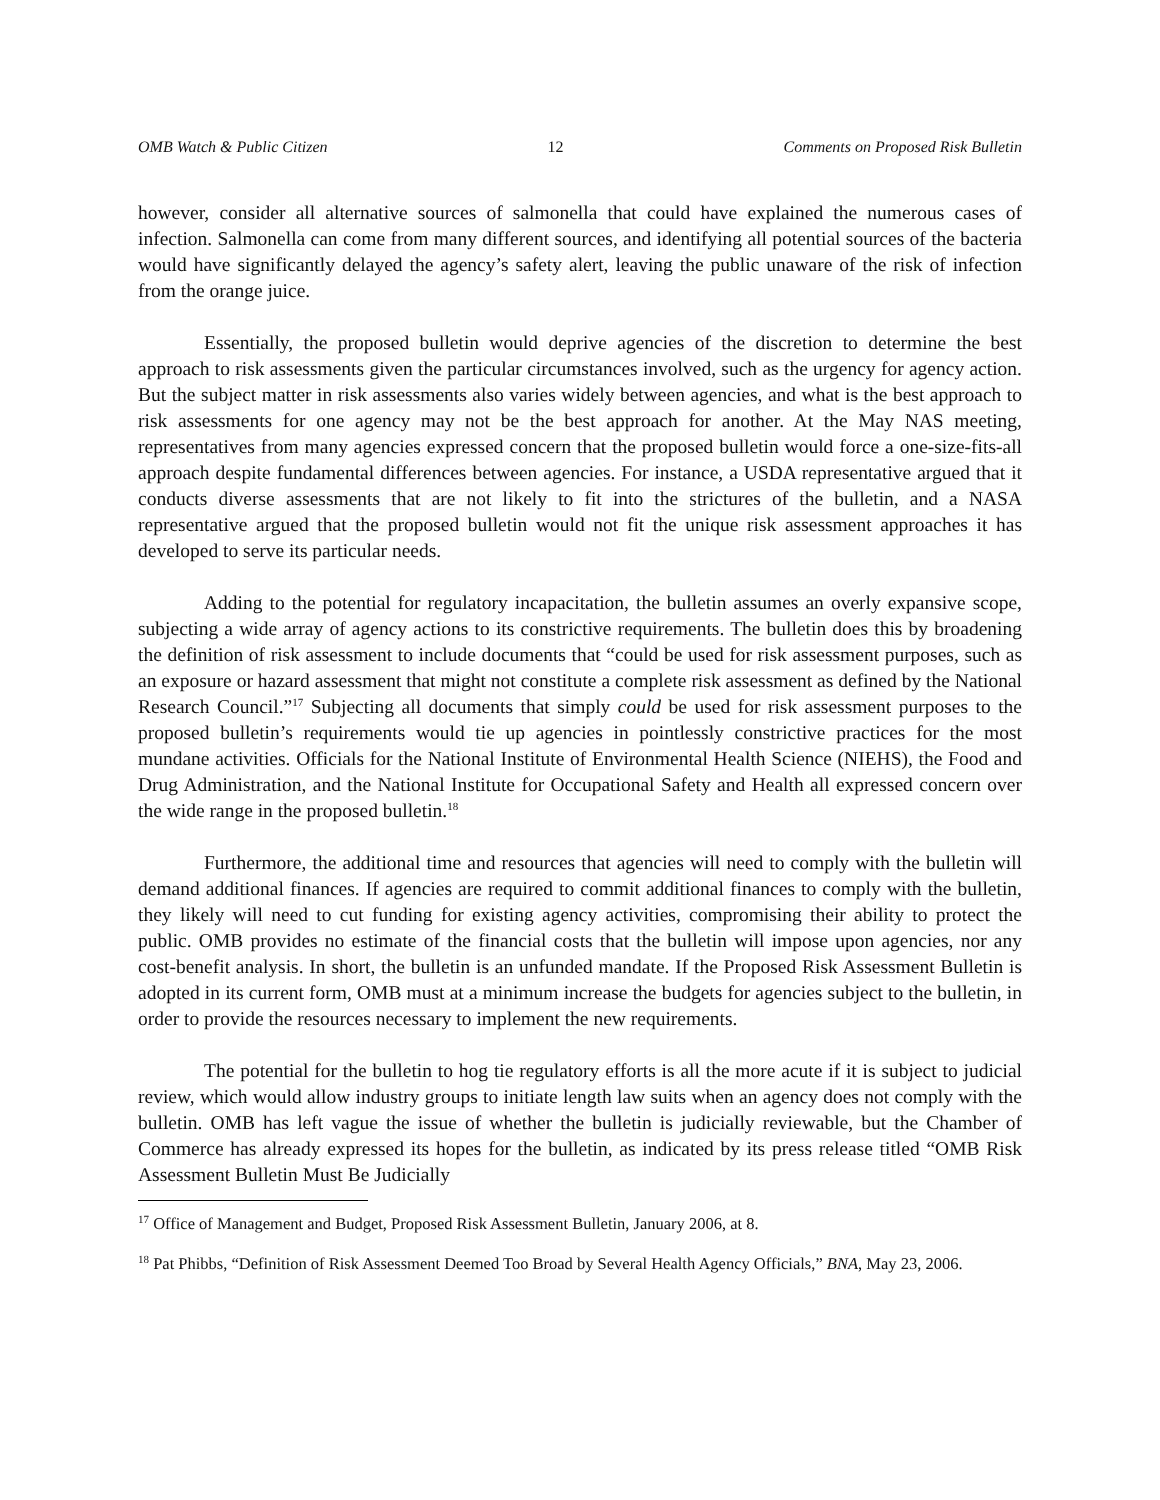OMB Watch & Public Citizen 12 Comments on Proposed Risk Bulletin
however, consider all alternative sources of salmonella that could have explained the numerous cases of infection. Salmonella can come from many different sources, and identifying all potential sources of the bacteria would have significantly delayed the agency’s safety alert, leaving the public unaware of the risk of infection from the orange juice.
Essentially, the proposed bulletin would deprive agencies of the discretion to determine the best approach to risk assessments given the particular circumstances involved, such as the urgency for agency action. But the subject matter in risk assessments also varies widely between agencies, and what is the best approach to risk assessments for one agency may not be the best approach for another. At the May NAS meeting, representatives from many agencies expressed concern that the proposed bulletin would force a one-size-fits-all approach despite fundamental differences between agencies. For instance, a USDA representative argued that it conducts diverse assessments that are not likely to fit into the strictures of the bulletin, and a NASA representative argued that the proposed bulletin would not fit the unique risk assessment approaches it has developed to serve its particular needs.
Adding to the potential for regulatory incapacitation, the bulletin assumes an overly expansive scope, subjecting a wide array of agency actions to its constrictive requirements. The bulletin does this by broadening the definition of risk assessment to include documents that “could be used for risk assessment purposes, such as an exposure or hazard assessment that might not constitute a complete risk assessment as defined by the National Research Council.”<sup>17</sup> Subjecting all documents that simply could be used for risk assessment purposes to the proposed bulletin’s requirements would tie up agencies in pointlessly constrictive practices for the most mundane activities. Officials for the National Institute of Environmental Health Science (NIEHS), the Food and Drug Administration, and the National Institute for Occupational Safety and Health all expressed concern over the wide range in the proposed bulletin.<sup>18</sup>
Furthermore, the additional time and resources that agencies will need to comply with the bulletin will demand additional finances. If agencies are required to commit additional finances to comply with the bulletin, they likely will need to cut funding for existing agency activities, compromising their ability to protect the public. OMB provides no estimate of the financial costs that the bulletin will impose upon agencies, nor any cost-benefit analysis. In short, the bulletin is an unfunded mandate. If the Proposed Risk Assessment Bulletin is adopted in its current form, OMB must at a minimum increase the budgets for agencies subject to the bulletin, in order to provide the resources necessary to implement the new requirements.
The potential for the bulletin to hog tie regulatory efforts is all the more acute if it is subject to judicial review, which would allow industry groups to initiate length law suits when an agency does not comply with the bulletin. OMB has left vague the issue of whether the bulletin is judicially reviewable, but the Chamber of Commerce has already expressed its hopes for the bulletin, as indicated by its press release titled “OMB Risk Assessment Bulletin Must Be Judicially
<sup>17</sup> Office of Management and Budget, Proposed Risk Assessment Bulletin, January 2006, at 8.
<sup>18</sup> Pat Phibbs, “Definition of Risk Assessment Deemed Too Broad by Several Health Agency Officials,” BNA, May 23, 2006.